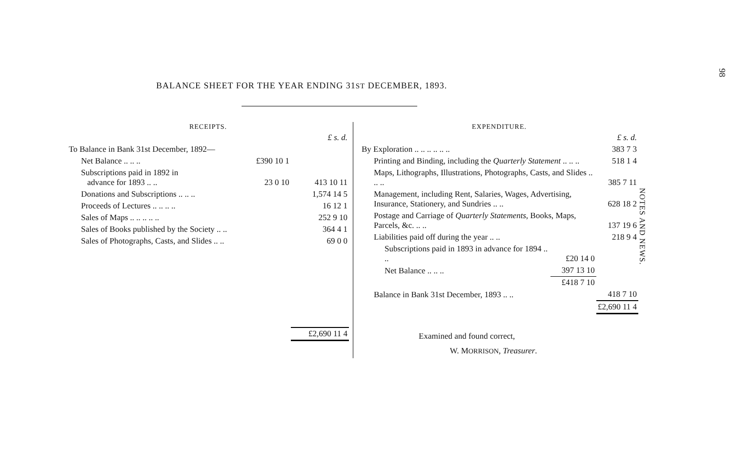98
NOTES AND NEWS.
BALANCE SHEET FOR THE YEAR ENDING 31ST DECEMBER, 1893.
| RECEIPTS. | | |
| --- | --- | --- |
| | | £ s. d. |
| To Balance in Bank 31st December, 1892— | | |
| Net Balance .. .. .. | £390 10 1 | |
| Subscriptions paid in 1892 in advance for 1893 .. .. | 23 0 10 | 413 10 11 |
| Donations and Subscriptions .. .. .. | | 1,574 14 5 |
| Proceeds of Lectures .. .. .. .. | | 16 12 1 |
| Sales of Maps .. .. .. .. .. | | 252 9 10 |
| Sales of Books published by the Society .. .. | | 364 4 1 |
| Sales of Photographs, Casts, and Slides .. .. | | 69 0 0 |
| | | £2,690 11 4 |
| EXPENDITURE. | | |
| --- | --- | --- |
| | | £ s. d. |
| By Exploration .. .. .. .. .. .. | | 383 7 3 |
| Printing and Binding, including the Quarterly Statement .. .. .. | | 518 1 4 |
| Maps, Lithographs, Illustrations, Photographs, Casts, and Slides .. .. .. | | 385 7 11 |
| Management, including Rent, Salaries, Wages, Advertising, Insurance, Stationery, and Sundries .. .. | | 628 18 2 |
| Postage and Carriage of Quarterly Statements , Books, Maps, Parcels, &c. .. .. | | 137 19 6 |
| Liabilities paid off during the year .. .. | | 218 9 4 |
| Subscriptions paid in 1893 in advance for 1894 .. .. | £20 14 0 | |
| Net Balance .. .. .. | 397 13 10 | |
| | £418 7 10 | |
| Balance in Bank 31st December, 1893 .. .. | | 418 7 10 |
| | | £2,690 11 4 |
Examined and found correct,
W. MORRISON, Treasurer.